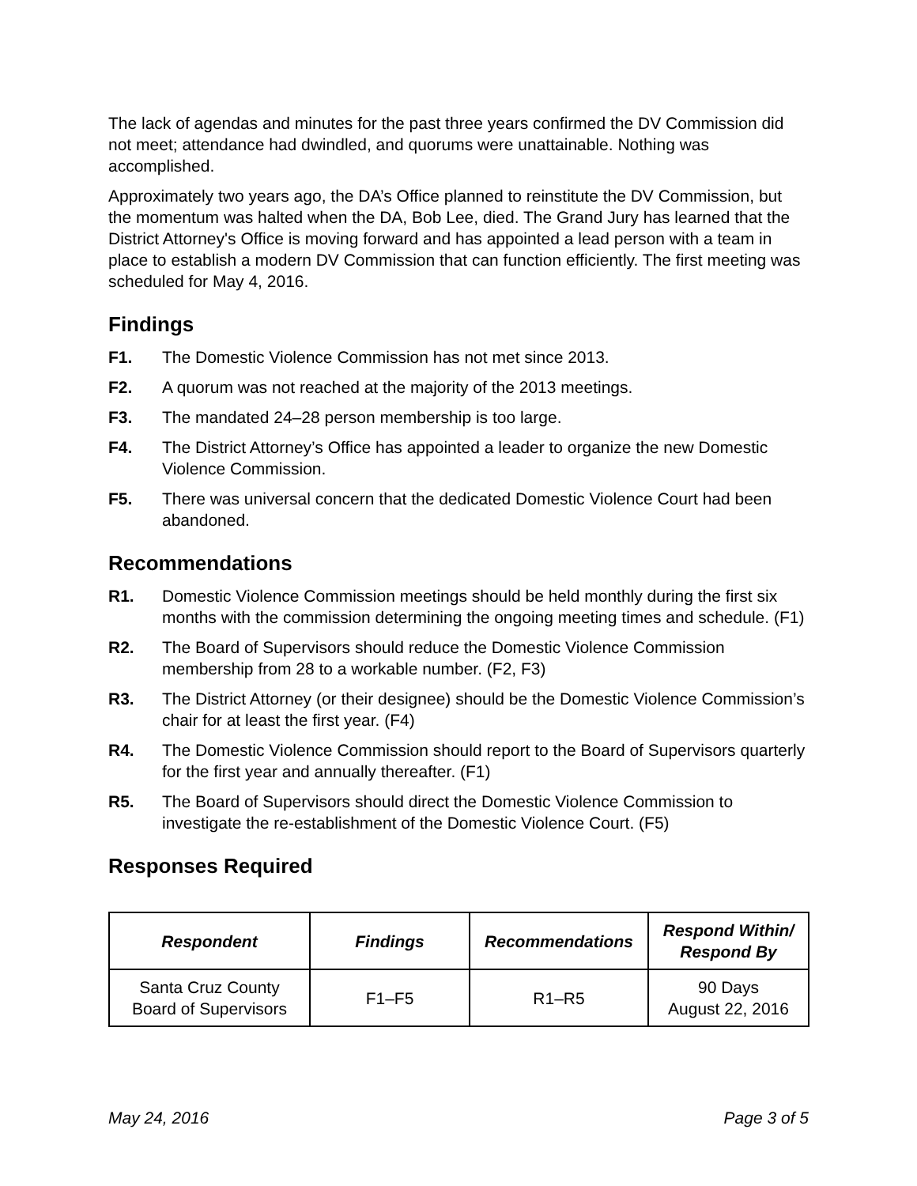The lack of agendas and minutes for the past three years confirmed the DV Commission did not meet; attendance had dwindled, and quorums were unattainable. Nothing was accomplished.
Approximately two years ago, the DA’s Office planned to reinstitute the DV Commission, but the momentum was halted when the DA, Bob Lee, died. The Grand Jury has learned that the District Attorney's Office is moving forward and has appointed a lead person with a team in place to establish a modern DV Commission that can function efficiently. The first meeting was scheduled for May 4, 2016.
Findings
F1. The Domestic Violence Commission has not met since 2013.
F2. A quorum was not reached at the majority of the 2013 meetings.
F3. The mandated 24–28 person membership is too large.
F4. The District Attorney’s Office has appointed a leader to organize the new Domestic Violence Commission.
F5. There was universal concern that the dedicated Domestic Violence Court had been abandoned.
Recommendations
R1. Domestic Violence Commission meetings should be held monthly during the first six months with the commission determining the ongoing meeting times and schedule. (F1)
R2. The Board of Supervisors should reduce the Domestic Violence Commission membership from 28 to a workable number. (F2, F3)
R3. The District Attorney (or their designee) should be the Domestic Violence Commission’s chair for at least the first year. (F4)
R4. The Domestic Violence Commission should report to the Board of Supervisors quarterly for the first year and annually thereafter. (F1)
R5. The Board of Supervisors should direct the Domestic Violence Commission to investigate the re-establishment of the Domestic Violence Court. (F5)
Responses Required
| Respondent | Findings | Recommendations | Respond Within/ Respond By |
| --- | --- | --- | --- |
| Santa Cruz County Board of Supervisors | F1–F5 | R1–R5 | 90 Days August 22, 2016 |
May 24, 2016 Page 3 of 5